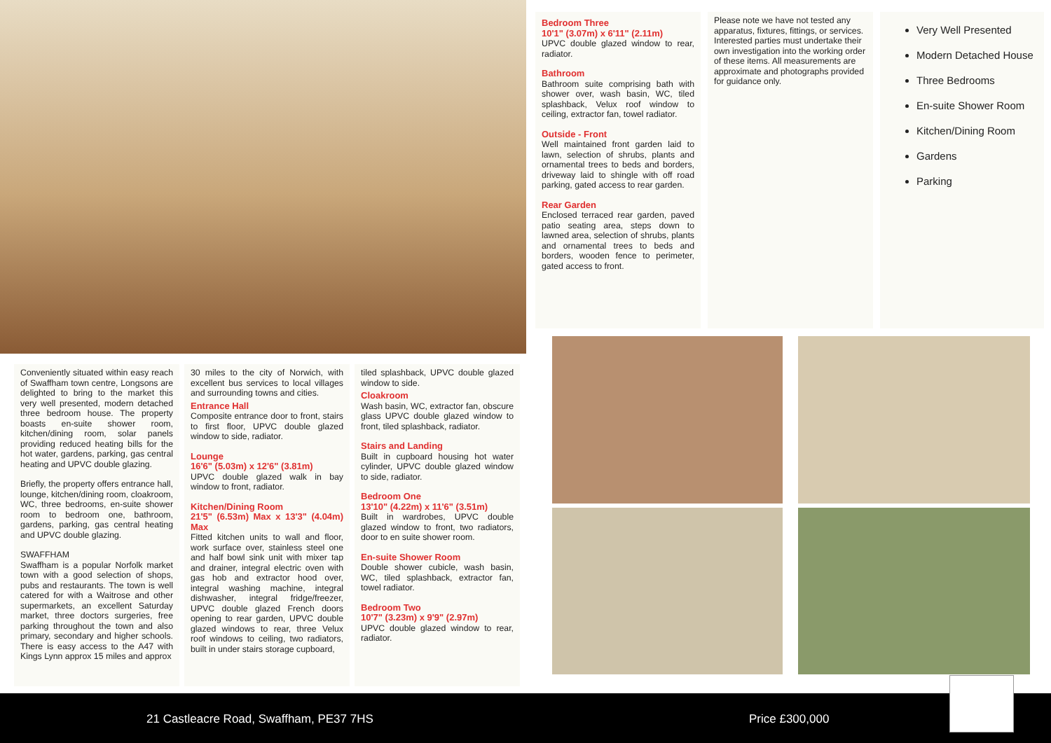Bedroom Three
10'1" (3.07m) x 6'11" (2.11m)
UPVC double glazed window to rear, radiator.
Bathroom
Bathroom suite comprising bath with shower over, wash basin, WC, tiled splashback, Velux roof window to ceiling, extractor fan, towel radiator.
Outside - Front
Well maintained front garden laid to lawn, selection of shrubs, plants and ornamental trees to beds and borders, driveway laid to shingle with off road parking, gated access to rear garden.
Rear Garden
Enclosed terraced rear garden, paved patio seating area, steps down to lawned area, selection of shrubs, plants and ornamental trees to beds and borders, wooden fence to perimeter, gated access to front.
Please note we have not tested any apparatus, fixtures, fittings, or services. Interested parties must undertake their own investigation into the working order of these items. All measurements are approximate and photographs provided for guidance only.
Very Well Presented
Modern Detached House
Three Bedrooms
En-suite Shower Room
Kitchen/Dining Room
Gardens
Parking
Conveniently situated within easy reach of Swaffham town centre, Longsons are delighted to bring to the market this very well presented, modern detached three bedroom house. The property boasts en-suite shower room, kitchen/dining room, solar panels providing reduced heating bills for the hot water, gardens, parking, gas central heating and UPVC double glazing.
Briefly, the property offers entrance hall, lounge, kitchen/dining room, cloakroom, WC, three bedrooms, en-suite shower room to bedroom one, bathroom, gardens, parking, gas central heating and UPVC double glazing.
SWAFFHAM
Swaffham is a popular Norfolk market town with a good selection of shops, pubs and restaurants. The town is well catered for with a Waitrose and other supermarkets, an excellent Saturday market, three doctors surgeries, free parking throughout the town and also primary, secondary and higher schools. There is easy access to the A47 with Kings Lynn approx 15 miles and approx
30 miles to the city of Norwich, with excellent bus services to local villages and surrounding towns and cities.
Entrance Hall
Composite entrance door to front, stairs to first floor, UPVC double glazed window to side, radiator.
Lounge
16'6" (5.03m) x 12'6" (3.81m)
UPVC double glazed walk in bay window to front, radiator.
Kitchen/Dining Room
21'5" (6.53m) Max x 13'3" (4.04m) Max
Fitted kitchen units to wall and floor, work surface over, stainless steel one and half bowl sink unit with mixer tap and drainer, integral electric oven with gas hob and extractor hood over, integral washing machine, integral dishwasher, integral fridge/freezer, UPVC double glazed French doors opening to rear garden, UPVC double glazed windows to rear, three Velux roof windows to ceiling, two radiators, built in under stairs storage cupboard,
tiled splashback, UPVC double glazed window to side.
Cloakroom
Wash basin, WC, extractor fan, obscure glass UPVC double glazed window to front, tiled splashback, radiator.
Stairs and Landing
Built in cupboard housing hot water cylinder, UPVC double glazed window to side, radiator.
Bedroom One
13'10" (4.22m) x 11'6" (3.51m)
Built in wardrobes, UPVC double glazed window to front, two radiators, door to en suite shower room.
En-suite Shower Room
Double shower cubicle, wash basin, WC, tiled splashback, extractor fan, towel radiator.
Bedroom Two
10'7" (3.23m) x 9'9" (2.97m)
UPVC double glazed window to rear, radiator.
21 Castleacre Road, Swaffham, PE37 7HS Price £300,000